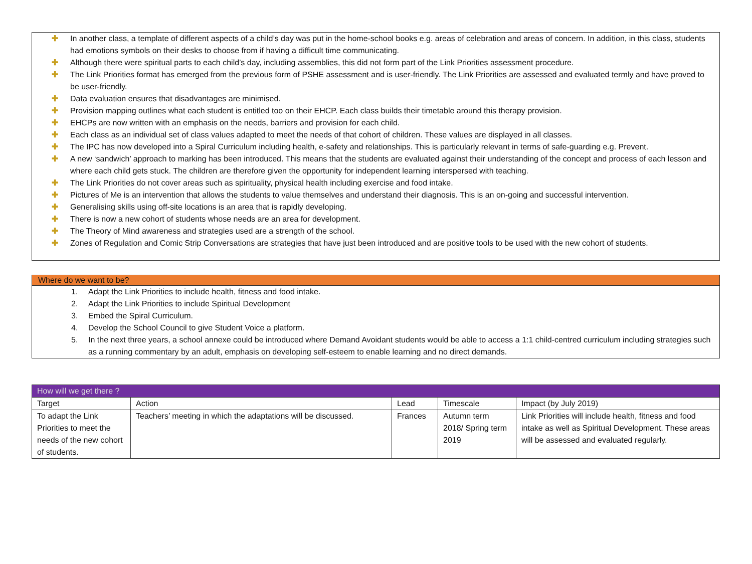✚ In another class, a template of different aspects of a child’s day was put in the home-school books e.g. areas of celebration and areas of concern. In addition, in this class, students had emotions symbols on their desks to choose from if having a difficult time communicating.
✚ Although there were spiritual parts to each child’s day, including assemblies, this did not form part of the Link Priorities assessment procedure.
✚ The Link Priorities format has emerged from the previous form of PSHE assessment and is user-friendly. The Link Priorities are assessed and evaluated termly and have proved to be user-friendly.
✚ Data evaluation ensures that disadvantages are minimised.
✚ Provision mapping outlines what each student is entitled too on their EHCP. Each class builds their timetable around this therapy provision.
✚ EHCPs are now written with an emphasis on the needs, barriers and provision for each child.
✚ Each class as an individual set of class values adapted to meet the needs of that cohort of children. These values are displayed in all classes.
✚ The IPC has now developed into a Spiral Curriculum including health, e-safety and relationships. This is particularly relevant in terms of safe-guarding e.g. Prevent.
✚ A new ‘sandwich’ approach to marking has been introduced. This means that the students are evaluated against their understanding of the concept and process of each lesson and where each child gets stuck. The children are therefore given the opportunity for independent learning interspersed with teaching.
✚ The Link Priorities do not cover areas such as spirituality, physical health including exercise and food intake.
✚ Pictures of Me is an intervention that allows the students to value themselves and understand their diagnosis. This is an on-going and successful intervention.
✚ Generalising skills using off-site locations is an area that is rapidly developing.
✚ There is now a new cohort of students whose needs are an area for development.
✚ The Theory of Mind awareness and strategies used are a strength of the school.
✚ Zones of Regulation and Comic Strip Conversations are strategies that have just been introduced and are positive tools to be used with the new cohort of students.
Where do we want to be?
1. Adapt the Link Priorities to include health, fitness and food intake.
2. Adapt the Link Priorities to include Spiritual Development
3. Embed the Spiral Curriculum.
4. Develop the School Council to give Student Voice a platform.
5. In the next three years, a school annexe could be introduced where Demand Avoidant students would be able to access a 1:1 child-centred curriculum including strategies such as a running commentary by an adult, emphasis on developing self-esteem to enable learning and no direct demands.
| How will we get there ? | | | | |
| --- | --- | --- | --- | --- |
| Target | Action | Lead | Timescale | Impact (by July 2019) |
| To adapt the Link Priorities to meet the needs of the new cohort of students. | Teachers’ meeting in which the adaptations will be discussed. | Frances | Autumn term 2018/ Spring term 2019 | Link Priorities will include health, fitness and food intake as well as Spiritual Development. These areas will be assessed and evaluated regularly. |